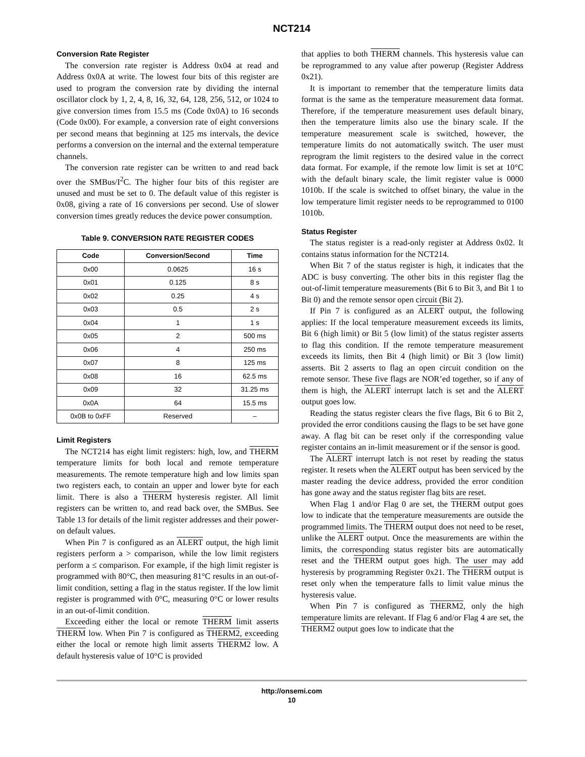NCT214
Conversion Rate Register
The conversion rate register is Address 0x04 at read and Address 0x0A at write. The lowest four bits of this register are used to program the conversion rate by dividing the internal oscillator clock by 1, 2, 4, 8, 16, 32, 64, 128, 256, 512, or 1024 to give conversion times from 15.5 ms (Code 0x0A) to 16 seconds (Code 0x00). For example, a conversion rate of eight conversions per second means that beginning at 125 ms intervals, the device performs a conversion on the internal and the external temperature channels.
The conversion rate register can be written to and read back over the SMBus/I<sup>2</sup>C. The higher four bits of this register are unused and must be set to 0. The default value of this register is 0x08, giving a rate of 16 conversions per second. Use of slower conversion times greatly reduces the device power consumption.
Table 9. CONVERSION RATE REGISTER CODES
| Code | Conversion/Second | Time |
| --- | --- | --- |
| 0x00 | 0.0625 | 16 s |
| 0x01 | 0.125 | 8 s |
| 0x02 | 0.25 | 4 s |
| 0x03 | 0.5 | 2 s |
| 0x04 | 1 | 1 s |
| 0x05 | 2 | 500 ms |
| 0x06 | 4 | 250 ms |
| 0x07 | 8 | 125 ms |
| 0x08 | 16 | 62.5 ms |
| 0x09 | 32 | 31.25 ms |
| 0x0A | 64 | 15.5 ms |
| 0x0B to 0xFF | Reserved | – |
Limit Registers
The NCT214 has eight limit registers: high, low, and THERM temperature limits for both local and remote temperature measurements. The remote temperature high and low limits span two registers each, to contain an upper and lower byte for each limit. There is also a THERM hysteresis register. All limit registers can be written to, and read back over, the SMBus. See Table 13 for details of the limit register addresses and their power-on default values.
When Pin 7 is configured as an ALERT output, the high limit registers perform a > comparison, while the low limit registers perform a ≤ comparison. For example, if the high limit register is programmed with 80°C, then measuring 81°C results in an out-of-limit condition, setting a flag in the status register. If the low limit register is programmed with 0°C, measuring 0°C or lower results in an out-of-limit condition.
Exceeding either the local or remote THERM limit asserts THERM low. When Pin 7 is configured as THERM2, exceeding either the local or remote high limit asserts THERM2 low. A default hysteresis value of 10°C is provided
that applies to both THERM channels. This hysteresis value can be reprogrammed to any value after powerup (Register Address 0x21).
It is important to remember that the temperature limits data format is the same as the temperature measurement data format. Therefore, if the temperature measurement uses default binary, then the temperature limits also use the binary scale. If the temperature measurement scale is switched, however, the temperature limits do not automatically switch. The user must reprogram the limit registers to the desired value in the correct data format. For example, if the remote low limit is set at 10°C with the default binary scale, the limit register value is 0000 1010b. If the scale is switched to offset binary, the value in the low temperature limit register needs to be reprogrammed to 0100 1010b.
Status Register
The status register is a read-only register at Address 0x02. It contains status information for the NCT214.
When Bit 7 of the status register is high, it indicates that the ADC is busy converting. The other bits in this register flag the out-of-limit temperature measurements (Bit 6 to Bit 3, and Bit 1 to Bit 0) and the remote sensor open circuit (Bit 2).
If Pin 7 is configured as an ALERT output, the following applies: If the local temperature measurement exceeds its limits, Bit 6 (high limit) or Bit 5 (low limit) of the status register asserts to flag this condition. If the remote temperature measurement exceeds its limits, then Bit 4 (high limit) or Bit 3 (low limit) asserts. Bit 2 asserts to flag an open circuit condition on the remote sensor. These five flags are NOR’ed together, so if any of them is high, the ALERT interrupt latch is set and the ALERT output goes low.
Reading the status register clears the five flags, Bit 6 to Bit 2, provided the error conditions causing the flags to be set have gone away. A flag bit can be reset only if the corresponding value register contains an in-limit measurement or if the sensor is good.
The ALERT interrupt latch is not reset by reading the status register. It resets when the ALERT output has been serviced by the master reading the device address, provided the error condition has gone away and the status register flag bits are reset.
When Flag 1 and/or Flag 0 are set, the THERM output goes low to indicate that the temperature measurements are outside the programmed limits. The THERM output does not need to be reset, unlike the ALERT output. Once the measurements are within the limits, the corresponding status register bits are automatically reset and the THERM output goes high. The user may add hysteresis by programming Register 0x21. The THERM output is reset only when the temperature falls to limit value minus the hysteresis value.
When Pin 7 is configured as THERM2, only the high temperature limits are relevant. If Flag 6 and/or Flag 4 are set, the THERM2 output goes low to indicate that the
http://onsemi.com
10